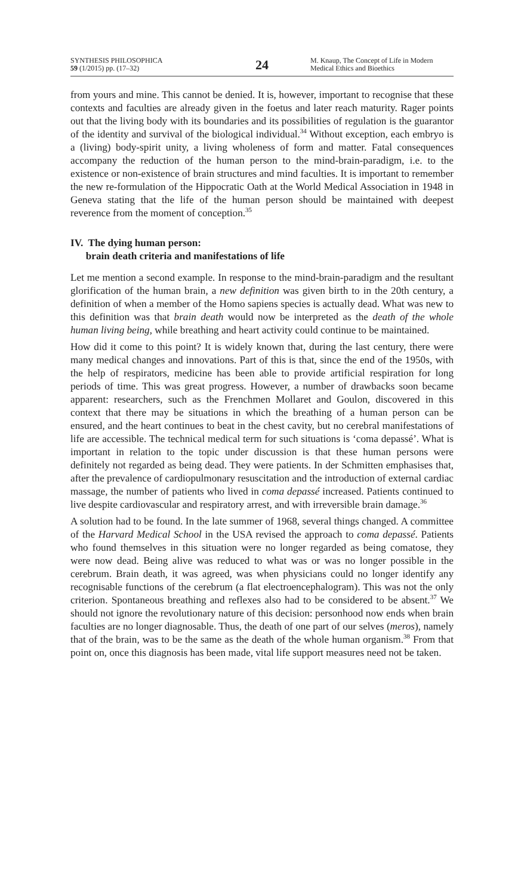SYNTHESIS PHILOSOPHICA
59 (1/2015) pp. (17–32)
24
M. Knaup, The Concept of Life in Modern Medical Ethics and Bioethics
from yours and mine. This cannot be denied. It is, however, important to recognise that these contexts and faculties are already given in the foetus and later reach maturity. Rager points out that the living body with its boundaries and its possibilities of regulation is the guarantor of the identity and survival of the biological individual.<sup>34</sup> Without exception, each embryo is a (living) body-spirit unity, a living wholeness of form and matter. Fatal consequences accompany the reduction of the human person to the mind-brain-paradigm, i.e. to the existence or non-existence of brain structures and mind faculties. It is important to remember the new re-formulation of the Hippocratic Oath at the World Medical Association in 1948 in Geneva stating that the life of the human person should be maintained with deepest reverence from the moment of conception.<sup>35</sup>
IV. The dying human person:
brain death criteria and manifestations of life
Let me mention a second example. In response to the mind-brain-paradigm and the resultant glorification of the human brain, a new definition was given birth to in the 20th century, a definition of when a member of the Homo sapiens species is actually dead. What was new to this definition was that brain death would now be interpreted as the death of the whole human living being, while breathing and heart activity could continue to be maintained.
How did it come to this point? It is widely known that, during the last century, there were many medical changes and innovations. Part of this is that, since the end of the 1950s, with the help of respirators, medicine has been able to provide artificial respiration for long periods of time. This was great progress. However, a number of drawbacks soon became apparent: researchers, such as the Frenchmen Mollaret and Goulon, discovered in this context that there may be situations in which the breathing of a human person can be ensured, and the heart continues to beat in the chest cavity, but no cerebral manifestations of life are accessible. The technical medical term for such situations is ‘coma depassé’. What is important in relation to the topic under discussion is that these human persons were definitely not regarded as being dead. They were patients. In der Schmitten emphasises that, after the prevalence of cardiopulmonary resuscitation and the introduction of external cardiac massage, the number of patients who lived in coma depassé increased. Patients continued to live despite cardiovascular and respiratory arrest, and with irreversible brain damage.<sup>36</sup>
A solution had to be found. In the late summer of 1968, several things changed. A committee of the Harvard Medical School in the USA revised the approach to coma depassé. Patients who found themselves in this situation were no longer regarded as being comatose, they were now dead. Being alive was reduced to what was or was no longer possible in the cerebrum. Brain death, it was agreed, was when physicians could no longer identify any recognisable functions of the cerebrum (a flat electroencephalogram). This was not the only criterion. Spontaneous breathing and reflexes also had to be considered to be absent.<sup>37</sup> We should not ignore the revolutionary nature of this decision: personhood now ends when brain faculties are no longer diagnosable. Thus, the death of one part of our selves (meros), namely that of the brain, was to be the same as the death of the whole human organism.<sup>38</sup> From that point on, once this diagnosis has been made, vital life support measures need not be taken.